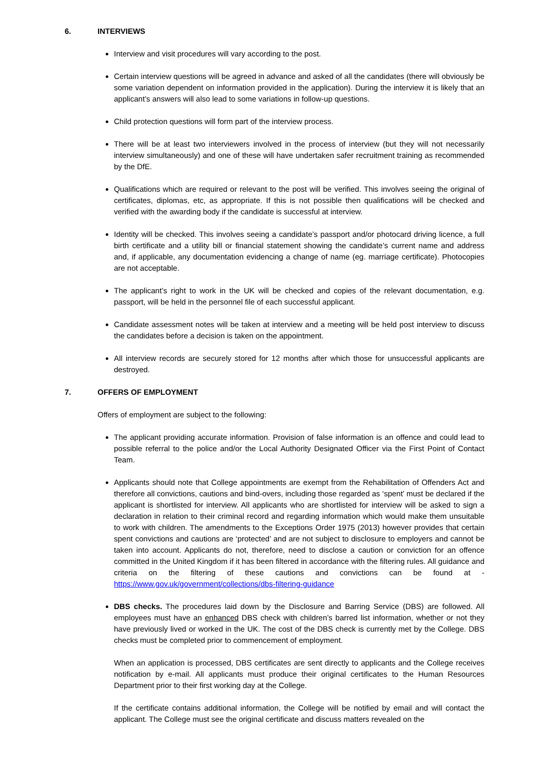6. INTERVIEWS
Interview and visit procedures will vary according to the post.
Certain interview questions will be agreed in advance and asked of all the candidates (there will obviously be some variation dependent on information provided in the application). During the interview it is likely that an applicant’s answers will also lead to some variations in follow-up questions.
Child protection questions will form part of the interview process.
There will be at least two interviewers involved in the process of interview (but they will not necessarily interview simultaneously) and one of these will have undertaken safer recruitment training as recommended by the DfE.
Qualifications which are required or relevant to the post will be verified. This involves seeing the original of certificates, diplomas, etc, as appropriate. If this is not possible then qualifications will be checked and verified with the awarding body if the candidate is successful at interview.
Identity will be checked. This involves seeing a candidate’s passport and/or photocard driving licence, a full birth certificate and a utility bill or financial statement showing the candidate’s current name and address and, if applicable, any documentation evidencing a change of name (eg. marriage certificate). Photocopies are not acceptable.
The applicant’s right to work in the UK will be checked and copies of the relevant documentation, e.g. passport, will be held in the personnel file of each successful applicant.
Candidate assessment notes will be taken at interview and a meeting will be held post interview to discuss the candidates before a decision is taken on the appointment.
All interview records are securely stored for 12 months after which those for unsuccessful applicants are destroyed.
7. OFFERS OF EMPLOYMENT
Offers of employment are subject to the following:
The applicant providing accurate information. Provision of false information is an offence and could lead to possible referral to the police and/or the Local Authority Designated Officer via the First Point of Contact Team.
Applicants should note that College appointments are exempt from the Rehabilitation of Offenders Act and therefore all convictions, cautions and bind-overs, including those regarded as ‘spent’ must be declared if the applicant is shortlisted for interview. All applicants who are shortlisted for interview will be asked to sign a declaration in relation to their criminal record and regarding information which would make them unsuitable to work with children. The amendments to the Exceptions Order 1975 (2013) however provides that certain spent convictions and cautions are ‘protected’ and are not subject to disclosure to employers and cannot be taken into account. Applicants do not, therefore, need to disclose a caution or conviction for an offence committed in the United Kingdom if it has been filtered in accordance with the filtering rules. All guidance and criteria on the filtering of these cautions and convictions can be found at - https://www.gov.uk/government/collections/dbs-filtering-guidance
DBS checks. The procedures laid down by the Disclosure and Barring Service (DBS) are followed. All employees must have an enhanced DBS check with children’s barred list information, whether or not they have previously lived or worked in the UK. The cost of the DBS check is currently met by the College. DBS checks must be completed prior to commencement of employment.
When an application is processed, DBS certificates are sent directly to applicants and the College receives notification by e-mail. All applicants must produce their original certificates to the Human Resources Department prior to their first working day at the College.
If the certificate contains additional information, the College will be notified by email and will contact the applicant. The College must see the original certificate and discuss matters revealed on the